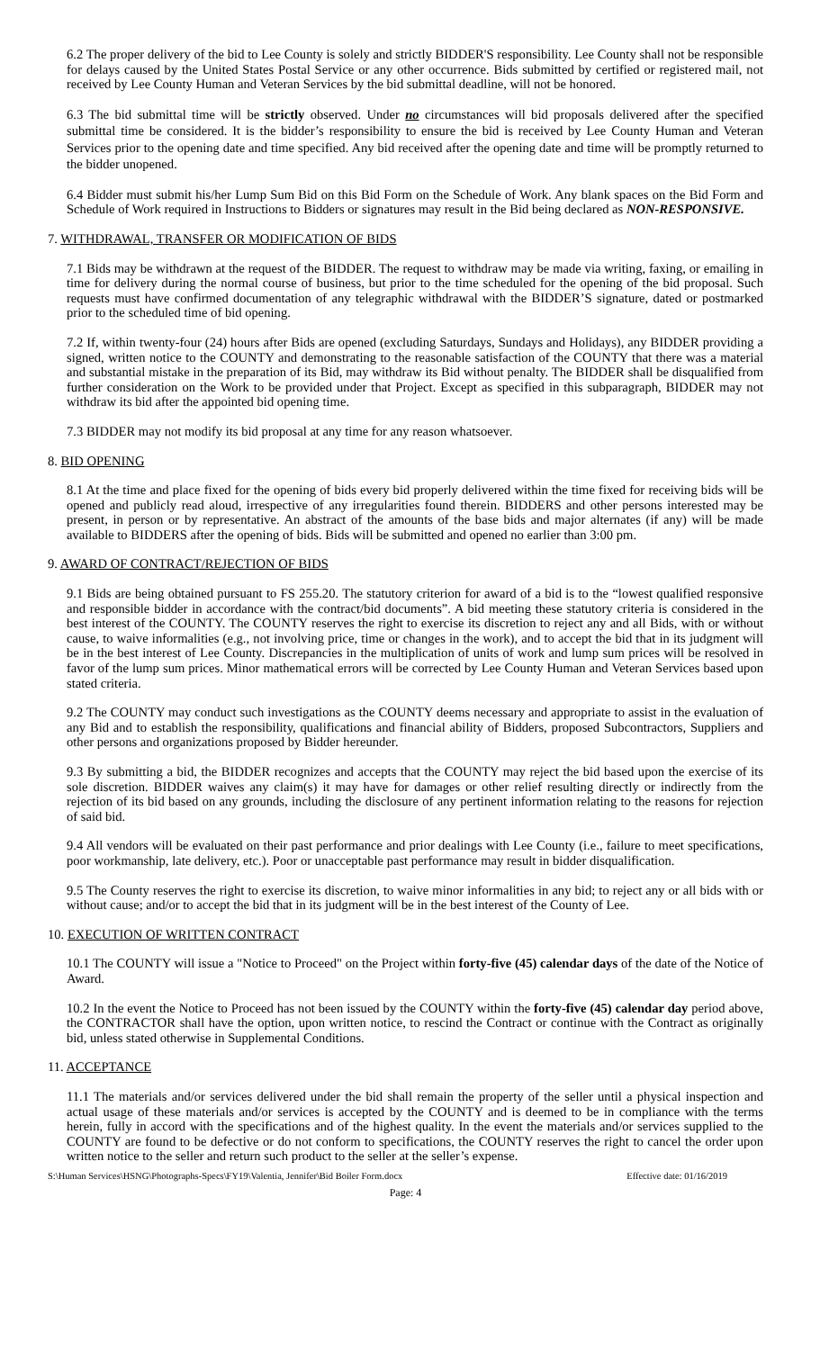6.2 The proper delivery of the bid to Lee County is solely and strictly BIDDER'S responsibility. Lee County shall not be responsible for delays caused by the United States Postal Service or any other occurrence. Bids submitted by certified or registered mail, not received by Lee County Human and Veteran Services by the bid submittal deadline, will not be honored.
6.3 The bid submittal time will be strictly observed. Under no circumstances will bid proposals delivered after the specified submittal time be considered. It is the bidder’s responsibility to ensure the bid is received by Lee County Human and Veteran Services prior to the opening date and time specified. Any bid received after the opening date and time will be promptly returned to the bidder unopened.
6.4 Bidder must submit his/her Lump Sum Bid on this Bid Form on the Schedule of Work. Any blank spaces on the Bid Form and Schedule of Work required in Instructions to Bidders or signatures may result in the Bid being declared as NON-RESPONSIVE.
7. WITHDRAWAL, TRANSFER OR MODIFICATION OF BIDS
7.1 Bids may be withdrawn at the request of the BIDDER. The request to withdraw may be made via writing, faxing, or emailing in time for delivery during the normal course of business, but prior to the time scheduled for the opening of the bid proposal. Such requests must have confirmed documentation of any telegraphic withdrawal with the BIDDER’S signature, dated or postmarked prior to the scheduled time of bid opening.
7.2 If, within twenty-four (24) hours after Bids are opened (excluding Saturdays, Sundays and Holidays), any BIDDER providing a signed, written notice to the COUNTY and demonstrating to the reasonable satisfaction of the COUNTY that there was a material and substantial mistake in the preparation of its Bid, may withdraw its Bid without penalty. The BIDDER shall be disqualified from further consideration on the Work to be provided under that Project. Except as specified in this subparagraph, BIDDER may not withdraw its bid after the appointed bid opening time.
7.3 BIDDER may not modify its bid proposal at any time for any reason whatsoever.
8. BID OPENING
8.1 At the time and place fixed for the opening of bids every bid properly delivered within the time fixed for receiving bids will be opened and publicly read aloud, irrespective of any irregularities found therein. BIDDERS and other persons interested may be present, in person or by representative. An abstract of the amounts of the base bids and major alternates (if any) will be made available to BIDDERS after the opening of bids. Bids will be submitted and opened no earlier than 3:00 pm.
9. AWARD OF CONTRACT/REJECTION OF BIDS
9.1 Bids are being obtained pursuant to FS 255.20. The statutory criterion for award of a bid is to the “lowest qualified responsive and responsible bidder in accordance with the contract/bid documents”. A bid meeting these statutory criteria is considered in the best interest of the COUNTY. The COUNTY reserves the right to exercise its discretion to reject any and all Bids, with or without cause, to waive informalities (e.g., not involving price, time or changes in the work), and to accept the bid that in its judgment will be in the best interest of Lee County. Discrepancies in the multiplication of units of work and lump sum prices will be resolved in favor of the lump sum prices. Minor mathematical errors will be corrected by Lee County Human and Veteran Services based upon stated criteria.
9.2 The COUNTY may conduct such investigations as the COUNTY deems necessary and appropriate to assist in the evaluation of any Bid and to establish the responsibility, qualifications and financial ability of Bidders, proposed Subcontractors, Suppliers and other persons and organizations proposed by Bidder hereunder.
9.3 By submitting a bid, the BIDDER recognizes and accepts that the COUNTY may reject the bid based upon the exercise of its sole discretion. BIDDER waives any claim(s) it may have for damages or other relief resulting directly or indirectly from the rejection of its bid based on any grounds, including the disclosure of any pertinent information relating to the reasons for rejection of said bid.
9.4 All vendors will be evaluated on their past performance and prior dealings with Lee County (i.e., failure to meet specifications, poor workmanship, late delivery, etc.). Poor or unacceptable past performance may result in bidder disqualification.
9.5 The County reserves the right to exercise its discretion, to waive minor informalities in any bid; to reject any or all bids with or without cause; and/or to accept the bid that in its judgment will be in the best interest of the County of Lee.
10. EXECUTION OF WRITTEN CONTRACT
10.1 The COUNTY will issue a "Notice to Proceed" on the Project within forty-five (45) calendar days of the date of the Notice of Award.
10.2 In the event the Notice to Proceed has not been issued by the COUNTY within the forty-five (45) calendar day period above, the CONTRACTOR shall have the option, upon written notice, to rescind the Contract or continue with the Contract as originally bid, unless stated otherwise in Supplemental Conditions.
11. ACCEPTANCE
11.1 The materials and/or services delivered under the bid shall remain the property of the seller until a physical inspection and actual usage of these materials and/or services is accepted by the COUNTY and is deemed to be in compliance with the terms herein, fully in accord with the specifications and of the highest quality. In the event the materials and/or services supplied to the COUNTY are found to be defective or do not conform to specifications, the COUNTY reserves the right to cancel the order upon written notice to the seller and return such product to the seller at the seller’s expense.
S:\Human Services\HSNG\Photographs-Specs\FY19\Valentia, Jennifer\Bid Boiler Form.docx Effective date: 01/16/2019
Page: 4